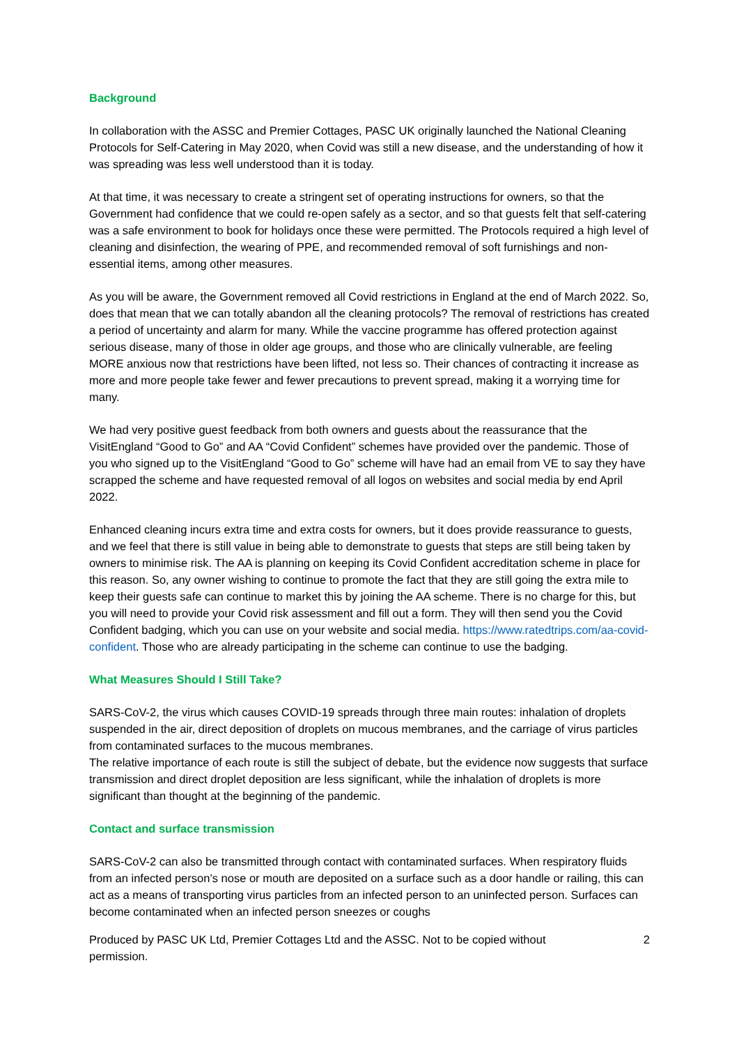Background
In collaboration with the ASSC and Premier Cottages, PASC UK originally launched the National Cleaning Protocols for Self-Catering in May 2020, when Covid was still a new disease, and the understanding of how it was spreading was less well understood than it is today.
At that time, it was necessary to create a stringent set of operating instructions for owners, so that the Government had confidence that we could re-open safely as a sector, and so that guests felt that self-catering was a safe environment to book for holidays once these were permitted. The Protocols required a high level of cleaning and disinfection, the wearing of PPE, and recommended removal of soft furnishings and non-essential items, among other measures.
As you will be aware, the Government removed all Covid restrictions in England at the end of March 2022. So, does that mean that we can totally abandon all the cleaning protocols? The removal of restrictions has created a period of uncertainty and alarm for many. While the vaccine programme has offered protection against serious disease, many of those in older age groups, and those who are clinically vulnerable, are feeling MORE anxious now that restrictions have been lifted, not less so. Their chances of contracting it increase as more and more people take fewer and fewer precautions to prevent spread, making it a worrying time for many.
We had very positive guest feedback from both owners and guests about the reassurance that the VisitEngland “Good to Go” and AA “Covid Confident” schemes have provided over the pandemic. Those of you who signed up to the VisitEngland “Good to Go” scheme will have had an email from VE to say they have scrapped the scheme and have requested removal of all logos on websites and social media by end April 2022.
Enhanced cleaning incurs extra time and extra costs for owners, but it does provide reassurance to guests, and we feel that there is still value in being able to demonstrate to guests that steps are still being taken by owners to minimise risk. The AA is planning on keeping its Covid Confident accreditation scheme in place for this reason. So, any owner wishing to continue to promote the fact that they are still going the extra mile to keep their guests safe can continue to market this by joining the AA scheme. There is no charge for this, but you will need to provide your Covid risk assessment and fill out a form. They will then send you the Covid Confident badging, which you can use on your website and social media. https://www.ratedtrips.com/aa-covid-confident. Those who are already participating in the scheme can continue to use the badging.
What Measures Should I Still Take?
SARS-CoV-2, the virus which causes COVID-19 spreads through three main routes: inhalation of droplets suspended in the air, direct deposition of droplets on mucous membranes, and the carriage of virus particles from contaminated surfaces to the mucous membranes.
The relative importance of each route is still the subject of debate, but the evidence now suggests that surface transmission and direct droplet deposition are less significant, while the inhalation of droplets is more significant than thought at the beginning of the pandemic.
Contact and surface transmission
SARS-CoV-2 can also be transmitted through contact with contaminated surfaces. When respiratory fluids from an infected person’s nose or mouth are deposited on a surface such as a door handle or railing, this can act as a means of transporting virus particles from an infected person to an uninfected person. Surfaces can become contaminated when an infected person sneezes or coughs
Produced by PASC UK Ltd, Premier Cottages Ltd and the ASSC. Not to be copied without permission. 2